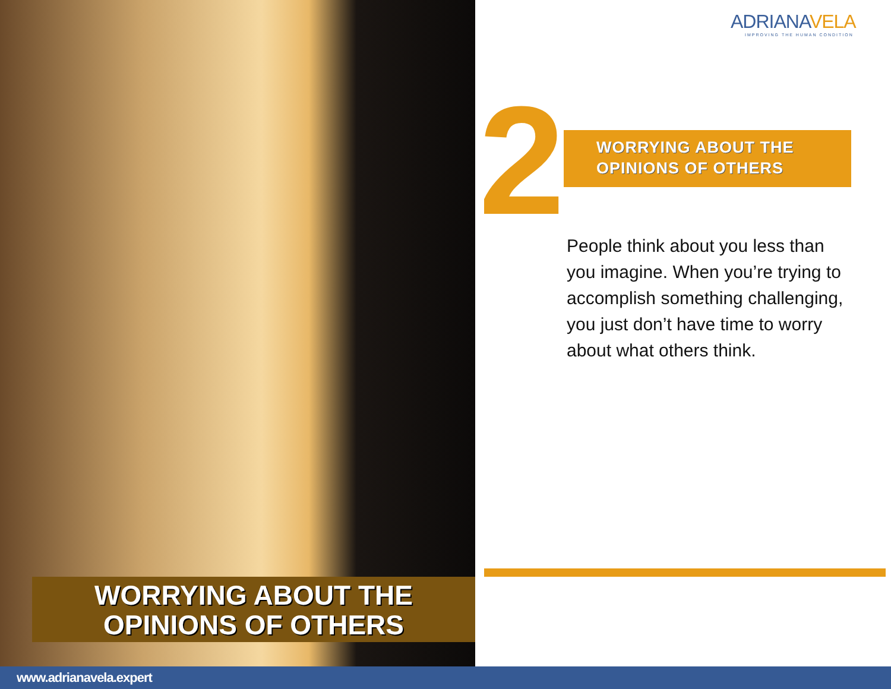WORRYING ABOUT THE
OPINIONS OF OTHERS
ADRIANAVELA
IMPROVING THE HUMAN CONDITION
2
WORRYING ABOUT THE
OPINIONS OF OTHERS
People think about you less than you imagine. When you’re trying to accomplish something challenging, you just don’t have time to worry about what others think.
www.adrianavela.expert